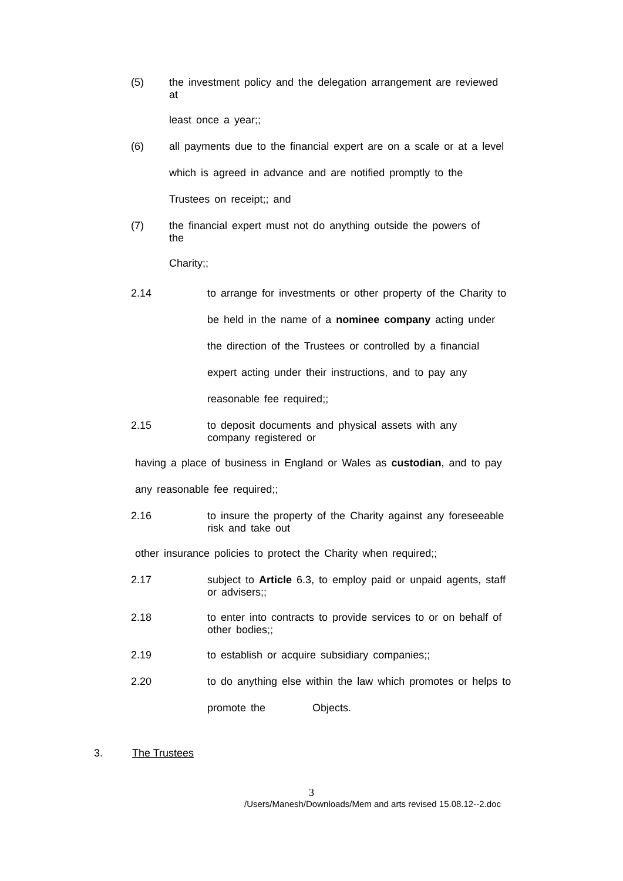(5) the investment policy and the delegation arrangement are reviewed
at
least once a year;;
(6) all payments due to the financial expert are on a scale or at a level
which is agreed in advance and are notified promptly to the
Trustees on receipt;; and
(7) the financial expert must not do anything outside the powers of
the
Charity;;
2.14 to arrange for investments or other property of the Charity to
be held in the name of a nominee company acting under
the direction of the Trustees or controlled by a financial
expert acting under their instructions, and to pay any
reasonable fee required;;
2.15 to deposit documents and physical assets with any
company registered or
having a place of business in England or Wales as custodian, and to pay
any reasonable fee required;;
2.16 to insure the property of the Charity against any foreseeable
risk and take out
other insurance policies to protect the Charity when required;;
2.17 subject to Article 6.3, to employ paid or unpaid agents, staff
or advisers;;
2.18 to enter into contracts to provide services to or on behalf of
other bodies;;
2.19 to establish or acquire subsidiary companies;;
2.20 to do anything else within the law which promotes or helps to
promote the Objects.
3. The Trustees
3
/Users/Manesh/Downloads/Mem and arts revised 15.08.12--2.doc